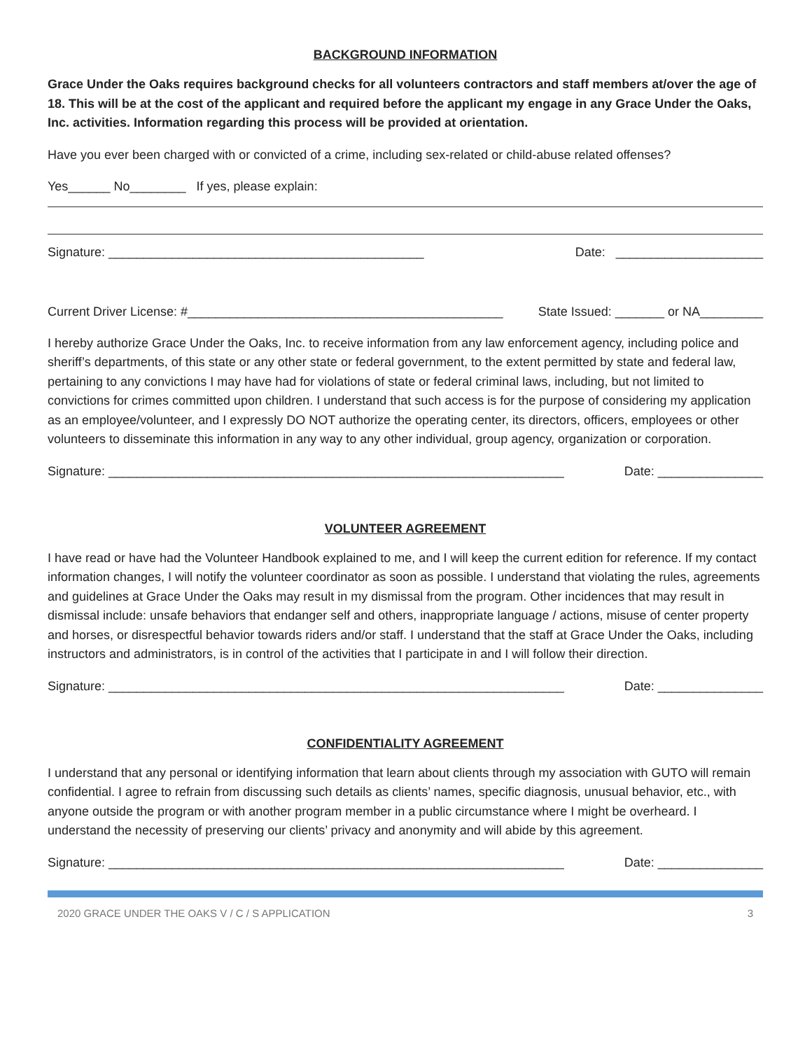BACKGROUND INFORMATION
Grace Under the Oaks requires background checks for all volunteers contractors and staff members at/over the age of 18. This will be at the cost of the applicant and required before the applicant my engage in any Grace Under the Oaks, Inc. activities. Information regarding this process will be provided at orientation.
Have you ever been charged with or convicted of a crime, including sex-related or child-abuse related offenses?
Yes______ No________ If yes, please explain:
Signature: _____________________________________________ Date: _____________________
Current Driver License: #_____________________________________________ State Issued: _______ or NA_________
I hereby authorize Grace Under the Oaks, Inc. to receive information from any law enforcement agency, including police and sheriff’s departments, of this state or any other state or federal government, to the extent permitted by state and federal law, pertaining to any convictions I may have had for violations of state or federal criminal laws, including, but not limited to convictions for crimes committed upon children. I understand that such access is for the purpose of considering my application as an employee/volunteer, and I expressly DO NOT authorize the operating center, its directors, officers, employees or other volunteers to disseminate this information in any way to any other individual, group agency, organization or corporation.
Signature: _________________________________________________________________ Date: _______________
VOLUNTEER AGREEMENT
I have read or have had the Volunteer Handbook explained to me, and I will keep the current edition for reference. If my contact information changes, I will notify the volunteer coordinator as soon as possible. I understand that violating the rules, agreements and guidelines at Grace Under the Oaks may result in my dismissal from the program. Other incidences that may result in dismissal include: unsafe behaviors that endanger self and others, inappropriate language / actions, misuse of center property and horses, or disrespectful behavior towards riders and/or staff. I understand that the staff at Grace Under the Oaks, including instructors and administrators, is in control of the activities that I participate in and I will follow their direction.
Signature: _________________________________________________________________ Date: _______________
CONFIDENTIALITY AGREEMENT
I understand that any personal or identifying information that learn about clients through my association with GUTO will remain confidential. I agree to refrain from discussing such details as clients’ names, specific diagnosis, unusual behavior, etc., with anyone outside the program or with another program member in a public circumstance where I might be overheard. I understand the necessity of preserving our clients’ privacy and anonymity and will abide by this agreement.
Signature: _________________________________________________________________ Date: _______________
2020 GRACE UNDER THE OAKS V / C / S APPLICATION 3